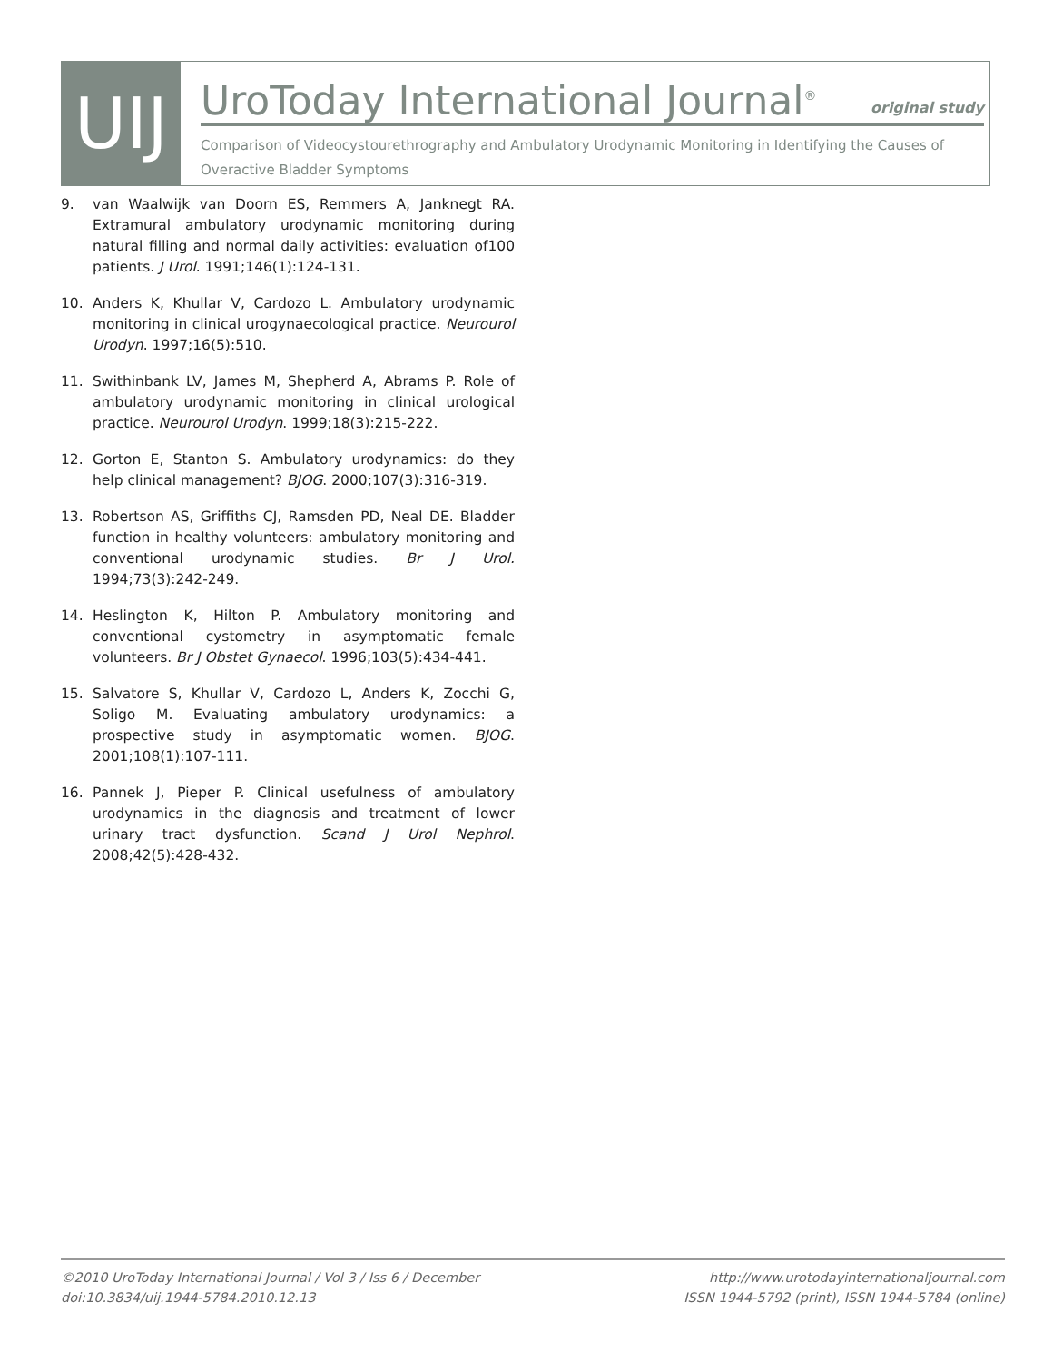UIJ
UroToday International Journal<sup>®</sup>
original study
Comparison of Videocystourethrography and Ambulatory Urodynamic Monitoring in Identifying the Causes of Overactive Bladder Symptoms
9. van Waalwijk van Doorn ES, Remmers A, Janknegt RA. Extramural ambulatory urodynamic monitoring during natural filling and normal daily activities: evaluation of100 patients. J Urol. 1991;146(1):124-131.
10. Anders K, Khullar V, Cardozo L. Ambulatory urodynamic monitoring in clinical urogynaecological practice. Neurourol Urodyn. 1997;16(5):510.
11. Swithinbank LV, James M, Shepherd A, Abrams P. Role of ambulatory urodynamic monitoring in clinical urological practice. Neurourol Urodyn. 1999;18(3):215-222.
12. Gorton E, Stanton S. Ambulatory urodynamics: do they help clinical management? BJOG. 2000;107(3):316-319.
13. Robertson AS, Griffiths CJ, Ramsden PD, Neal DE. Bladder function in healthy volunteers: ambulatory monitoring and conventional urodynamic studies. Br J Urol. 1994;73(3):242-249.
14. Heslington K, Hilton P. Ambulatory monitoring and conventional cystometry in asymptomatic female volunteers. Br J Obstet Gynaecol. 1996;103(5):434-441.
15. Salvatore S, Khullar V, Cardozo L, Anders K, Zocchi G, Soligo M. Evaluating ambulatory urodynamics: a prospective study in asymptomatic women. BJOG. 2001;108(1):107-111.
16. Pannek J, Pieper P. Clinical usefulness of ambulatory urodynamics in the diagnosis and treatment of lower urinary tract dysfunction. Scand J Urol Nephrol. 2008;42(5):428-432.
©2010 UroToday International Journal / Vol 3 / Iss 6 / December
doi:10.3834/uij.1944-5784.2010.12.13
http://www.urotodayinternationaljournal.com
ISSN 1944-5792 (print), ISSN 1944-5784 (online)